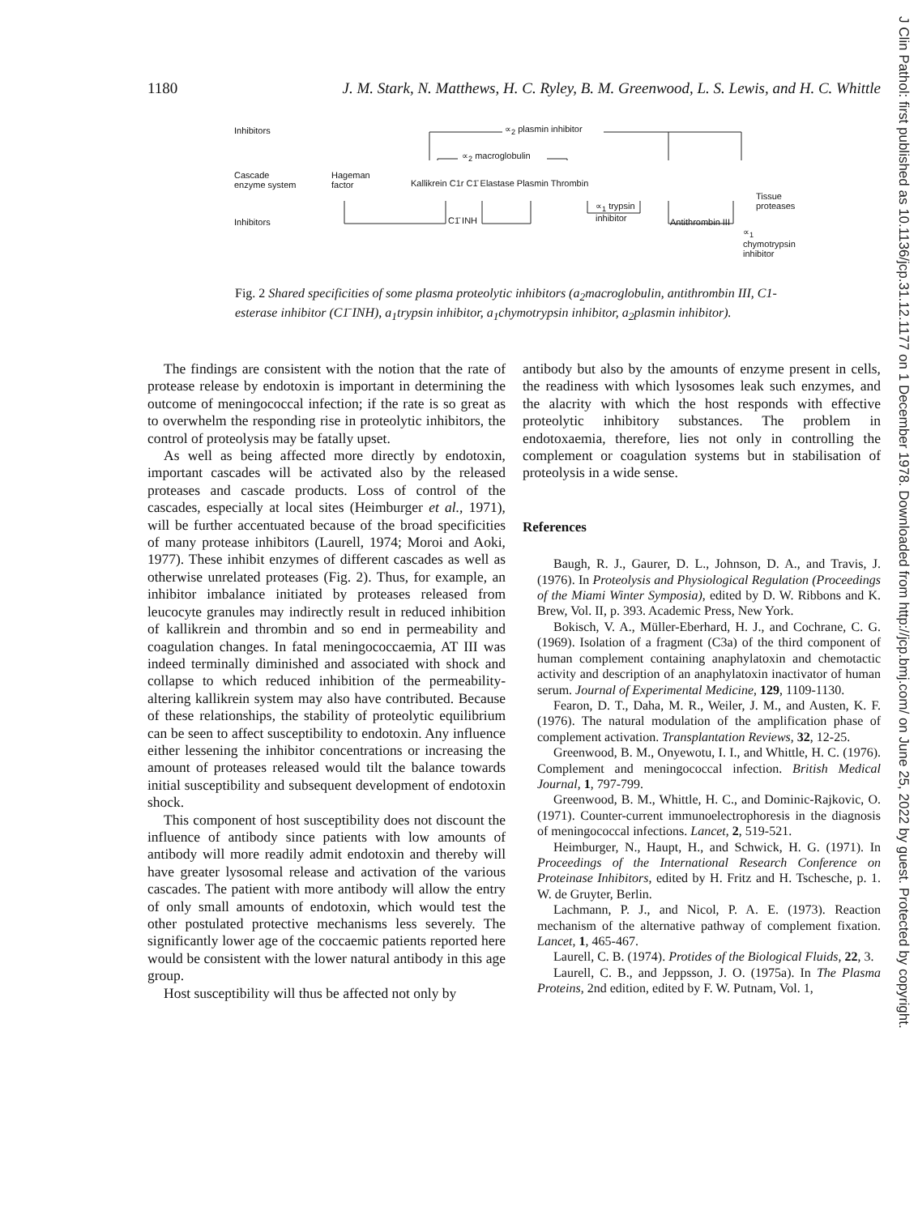1180 J. M. Stark, N. Matthews, H. C. Ryley, B. M. Greenwood, L. S. Lewis, and H. C. Whittle
Inhibitors ∝<sub>2</sub> plasmin inhibitor
∝<sub>2</sub> macroglobulin
Cascade
enzyme system
Hageman
factor
Kallikrein C1r C1̄ Elastase Plasmin Thrombin
Tissue
proteases
∝<sub>1</sub> trypsin
inhibitor
Inhibitors C1̄ INH Antithrombin III
∝<sub>1</sub>
chymotrypsin
inhibitor
Fig. 2 Shared specificities of some plasma proteolytic inhibitors (a<sub>2</sub>macroglobulin, antithrombin III, C1-esterase inhibitor (C1̄ INH), a<sub>1</sub>trypsin inhibitor, a<sub>1</sub>chymotrypsin inhibitor, a<sub>2</sub>plasmin inhibitor).
The findings are consistent with the notion that the rate of protease release by endotoxin is important in determining the outcome of meningococcal infection; if the rate is so great as to overwhelm the responding rise in proteolytic inhibitors, the control of proteolysis may be fatally upset.
As well as being affected more directly by endotoxin, important cascades will be activated also by the released proteases and cascade products. Loss of control of the cascades, especially at local sites (Heimburger et al., 1971), will be further accentuated because of the broad specificities of many protease inhibitors (Laurell, 1974; Moroi and Aoki, 1977). These inhibit enzymes of different cascades as well as otherwise unrelated proteases (Fig. 2). Thus, for example, an inhibitor imbalance initiated by proteases released from leucocyte granules may indirectly result in reduced inhibition of kallikrein and thrombin and so end in permeability and coagulation changes. In fatal meningococcaemia, AT III was indeed terminally diminished and associated with shock and collapse to which reduced inhibition of the permeability-altering kallikrein system may also have contributed. Because of these relationships, the stability of proteolytic equilibrium can be seen to affect susceptibility to endotoxin. Any influence either lessening the inhibitor concentrations or increasing the amount of proteases released would tilt the balance towards initial susceptibility and subsequent development of endotoxin shock.
This component of host susceptibility does not discount the influence of antibody since patients with low amounts of antibody will more readily admit endotoxin and thereby will have greater lysosomal release and activation of the various cascades. The patient with more antibody will allow the entry of only small amounts of endotoxin, which would test the other postulated protective mechanisms less severely. The significantly lower age of the coccaemic patients reported here would be consistent with the lower natural antibody in this age group.
Host susceptibility will thus be affected not only by
antibody but also by the amounts of enzyme present in cells, the readiness with which lysosomes leak such enzymes, and the alacrity with which the host responds with effective proteolytic inhibitory substances. The problem in endotoxaemia, therefore, lies not only in controlling the complement or coagulation systems but in stabilisation of proteolysis in a wide sense.
References
Baugh, R. J., Gaurer, D. L., Johnson, D. A., and Travis, J. (1976). In Proteolysis and Physiological Regulation (Proceedings of the Miami Winter Symposia), edited by D. W. Ribbons and K. Brew, Vol. II, p. 393. Academic Press, New York.
Bokisch, V. A., Müller-Eberhard, H. J., and Cochrane, C. G. (1969). Isolation of a fragment (C3a) of the third component of human complement containing anaphylatoxin and chemotactic activity and description of an anaphylatoxin inactivator of human serum. Journal of Experimental Medicine, 129, 1109-1130.
Fearon, D. T., Daha, M. R., Weiler, J. M., and Austen, K. F. (1976). The natural modulation of the amplification phase of complement activation. Transplantation Reviews, 32, 12-25.
Greenwood, B. M., Onyewotu, I. I., and Whittle, H. C. (1976). Complement and meningococcal infection. British Medical Journal, 1, 797-799.
Greenwood, B. M., Whittle, H. C., and Dominic-Rajkovic, O. (1971). Counter-current immunoelectrophoresis in the diagnosis of meningococcal infections. Lancet, 2, 519-521.
Heimburger, N., Haupt, H., and Schwick, H. G. (1971). In Proceedings of the International Research Conference on Proteinase Inhibitors, edited by H. Fritz and H. Tschesche, p. 1. W. de Gruyter, Berlin.
Lachmann, P. J., and Nicol, P. A. E. (1973). Reaction mechanism of the alternative pathway of complement fixation. Lancet, 1, 465-467.
Laurell, C. B. (1974). Protides of the Biological Fluids, 22, 3.
Laurell, C. B., and Jeppsson, J. O. (1975a). In The Plasma Proteins, 2nd edition, edited by F. W. Putnam, Vol. 1,
J Clin Pathol: first published as 10.1136/jcp.31.12.1177 on 1 December 1978. Downloaded from http://jcp.bmj.com/ on June 25, 2022 by guest. Protected by copyright.